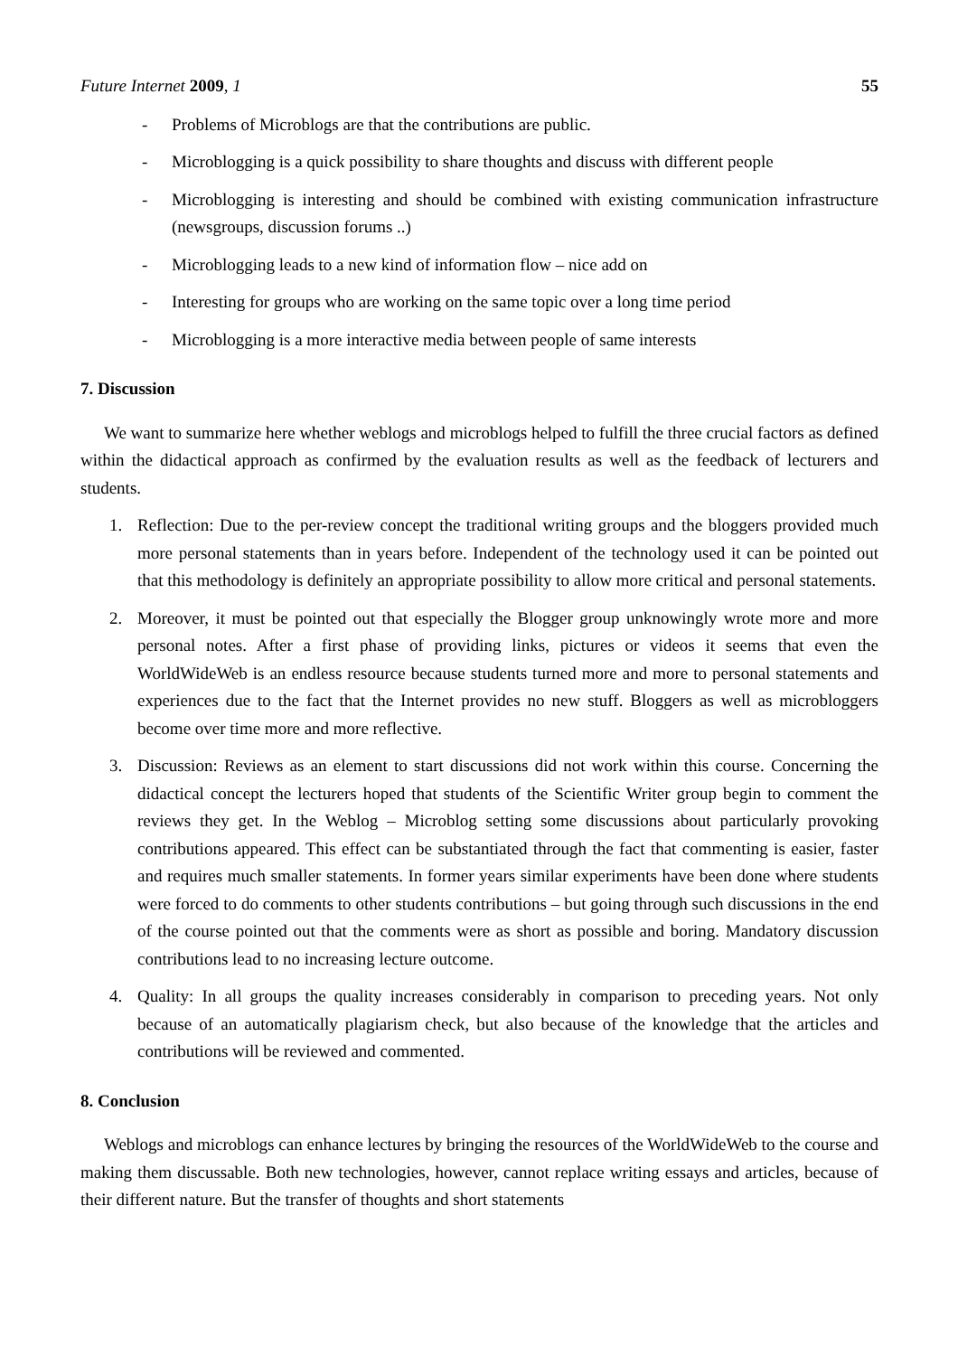Future Internet 2009, 1 55
- Problems of Microblogs are that the contributions are public.
- Microblogging is a quick possibility to share thoughts and discuss with different people
- Microblogging is interesting and should be combined with existing communication infrastructure (newsgroups, discussion forums ..)
- Microblogging leads to a new kind of information flow – nice add on
- Interesting for groups who are working on the same topic over a long time period
- Microblogging is a more interactive media between people of same interests
7. Discussion
We want to summarize here whether weblogs and microblogs helped to fulfill the three crucial factors as defined within the didactical approach as confirmed by the evaluation results as well as the feedback of lecturers and students.
1. Reflection: Due to the per-review concept the traditional writing groups and the bloggers provided much more personal statements than in years before. Independent of the technology used it can be pointed out that this methodology is definitely an appropriate possibility to allow more critical and personal statements.
2. Moreover, it must be pointed out that especially the Blogger group unknowingly wrote more and more personal notes. After a first phase of providing links, pictures or videos it seems that even the WorldWideWeb is an endless resource because students turned more and more to personal statements and experiences due to the fact that the Internet provides no new stuff. Bloggers as well as microbloggers become over time more and more reflective.
3. Discussion: Reviews as an element to start discussions did not work within this course. Concerning the didactical concept the lecturers hoped that students of the Scientific Writer group begin to comment the reviews they get. In the Weblog – Microblog setting some discussions about particularly provoking contributions appeared. This effect can be substantiated through the fact that commenting is easier, faster and requires much smaller statements. In former years similar experiments have been done where students were forced to do comments to other students contributions – but going through such discussions in the end of the course pointed out that the comments were as short as possible and boring. Mandatory discussion contributions lead to no increasing lecture outcome.
4. Quality: In all groups the quality increases considerably in comparison to preceding years. Not only because of an automatically plagiarism check, but also because of the knowledge that the articles and contributions will be reviewed and commented.
8. Conclusion
Weblogs and microblogs can enhance lectures by bringing the resources of the WorldWideWeb to the course and making them discussable. Both new technologies, however, cannot replace writing essays and articles, because of their different nature. But the transfer of thoughts and short statements